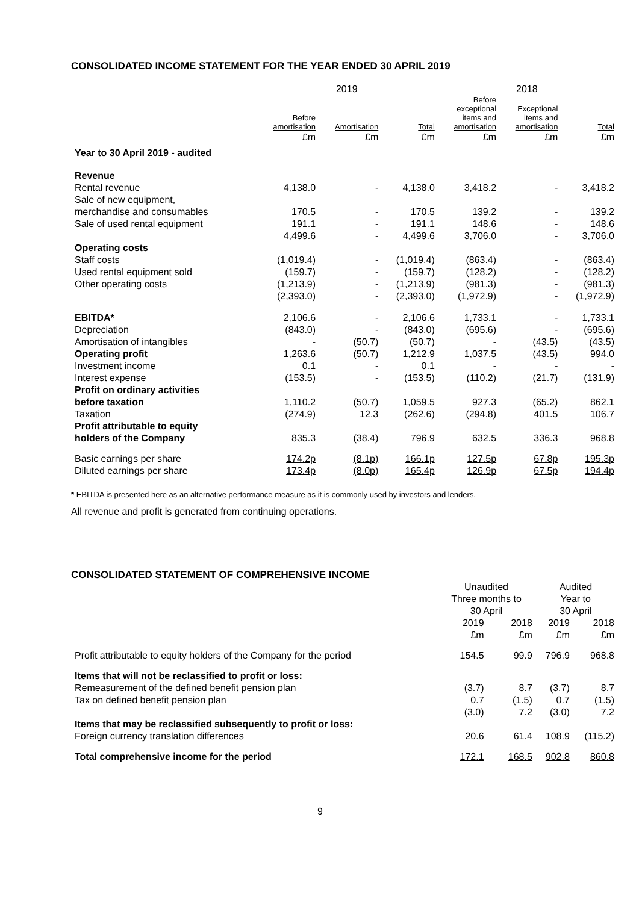CONSOLIDATED INCOME STATEMENT FOR THE YEAR ENDED 30 APRIL 2019
| | 2019 | | | 2018 | | |
| --- | --- | --- | --- | --- | --- | --- |
| | Before amortisation | Amortisation | Total | Before exceptional items and amortisation | Exceptional items and amortisation | Total |
| | £m | £m | £m | £m | £m | £m |
| Year to 30 April 2019 - audited | | | | | | |
| Revenue | | | | | | |
| Rental revenue | 4,138.0 | - | 4,138.0 | 3,418.2 | - | 3,418.2 |
| Sale of new equipment, | | | | | | |
| merchandise and consumables | 170.5 | - | 170.5 | 139.2 | - | 139.2 |
| Sale of used rental equipment | 191.1 | - | 191.1 | 148.6 | - | 148.6 |
| | 4,499.6 | - | 4,499.6 | 3,706.0 | - | 3,706.0 |
| Operating costs | | | | | | |
| Staff costs | (1,019.4) | - | (1,019.4) | (863.4) | - | (863.4) |
| Used rental equipment sold | (159.7) | - | (159.7) | (128.2) | - | (128.2) |
| Other operating costs | (1,213.9) | - | (1,213.9) | (981.3) | - | (981.3) |
| | (2,393.0) | - | (2,393.0) | (1,972.9) | - | (1,972.9) |
| EBITDA* | 2,106.6 | - | 2,106.6 | 1,733.1 | - | 1,733.1 |
| Depreciation | (843.0) | - | (843.0) | (695.6) | - | (695.6) |
| Amortisation of intangibles | - | (50.7) | (50.7) | - | (43.5) | (43.5) |
| Operating profit | 1,263.6 | (50.7) | 1,212.9 | 1,037.5 | (43.5) | 994.0 |
| Investment income | 0.1 | - | 0.1 | - | - | - |
| Interest expense | (153.5) | - | (153.5) | (110.2) | (21.7) | (131.9) |
| Profit on ordinary activities | | | | | | |
| before taxation | 1,110.2 | (50.7) | 1,059.5 | 927.3 | (65.2) | 862.1 |
| Taxation | (274.9) | 12.3 | (262.6) | (294.8) | 401.5 | 106.7 |
| Profit attributable to equity | | | | | | |
| holders of the Company | 835.3 | (38.4) | 796.9 | 632.5 | 336.3 | 968.8 |
| Basic earnings per share | 174.2p | (8.1p) | 166.1p | 127.5p | 67.8p | 195.3p |
| Diluted earnings per share | 173.4p | (8.0p) | 165.4p | 126.9p | 67.5p | 194.4p |
* EBITDA is presented here as an alternative performance measure as it is commonly used by investors and lenders.
All revenue and profit is generated from continuing operations.
CONSOLIDATED STATEMENT OF COMPREHENSIVE INCOME
| | Unaudited Three months to 30 April | | Audited Year to 30 April | |
| --- | --- | --- | --- | --- |
| | 2019 | 2018 | 2019 | 2018 |
| | £m | £m | £m | £m |
| Profit attributable to equity holders of the Company for the period | 154.5 | 99.9 | 796.9 | 968.8 |
| Items that will not be reclassified to profit or loss: | | | | |
| Remeasurement of the defined benefit pension plan | (3.7) | 8.7 | (3.7) | 8.7 |
| Tax on defined benefit pension plan | 0.7 | (1.5) | 0.7 | (1.5) |
| | (3.0) | 7.2 | (3.0) | 7.2 |
| Items that may be reclassified subsequently to profit or loss: | | | | |
| Foreign currency translation differences | 20.6 | 61.4 | 108.9 | (115.2) |
| Total comprehensive income for the period | 172.1 | 168.5 | 902.8 | 860.8 |
9